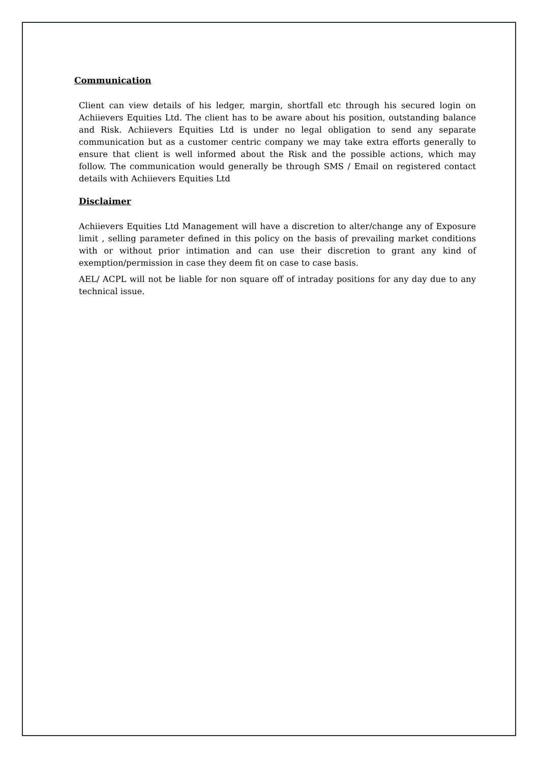Communication
Client can view details of his ledger, margin, shortfall etc through his secured login on Achiievers Equities Ltd. The client has to be aware about his position, outstanding balance and Risk. Achiievers Equities Ltd is under no legal obligation to send any separate communication but as a customer centric company we may take extra efforts generally to ensure that client is well informed about the Risk and the possible actions, which may follow. The communication would generally be through SMS / Email on registered contact details with Achiievers Equities Ltd
Disclaimer
Achiievers Equities Ltd Management will have a discretion to alter/change any of Exposure limit , selling parameter defined in this policy on the basis of prevailing market conditions with or without prior intimation and can use their discretion to grant any kind of exemption/permission in case they deem fit on case to case basis.
AEL/ ACPL will not be liable for non square off of intraday positions for any day due to any technical issue.